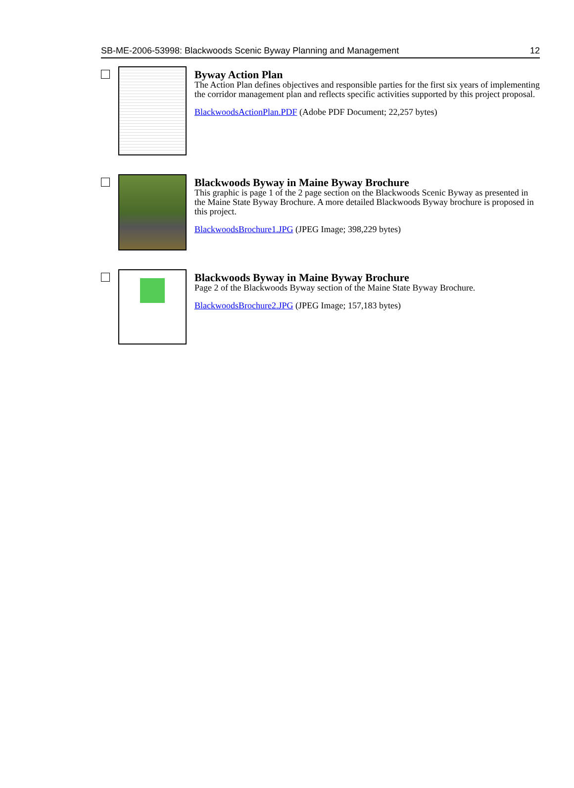SB-ME-2006-53998: Blackwoods Scenic Byway Planning and Management 12
Byway Action Plan
The Action Plan defines objectives and responsible parties for the first six years of implementing the corridor management plan and reflects specific activities supported by this project proposal.
BlackwoodsActionPlan.PDF (Adobe PDF Document; 22,257 bytes)
Blackwoods Byway in Maine Byway Brochure
This graphic is page 1 of the 2 page section on the Blackwoods Scenic Byway as presented in the Maine State Byway Brochure. A more detailed Blackwoods Byway brochure is proposed in this project.
BlackwoodsBrochure1.JPG (JPEG Image; 398,229 bytes)
Blackwoods Byway in Maine Byway Brochure
Page 2 of the Blackwoods Byway section of the Maine State Byway Brochure.
BlackwoodsBrochure2.JPG (JPEG Image; 157,183 bytes)